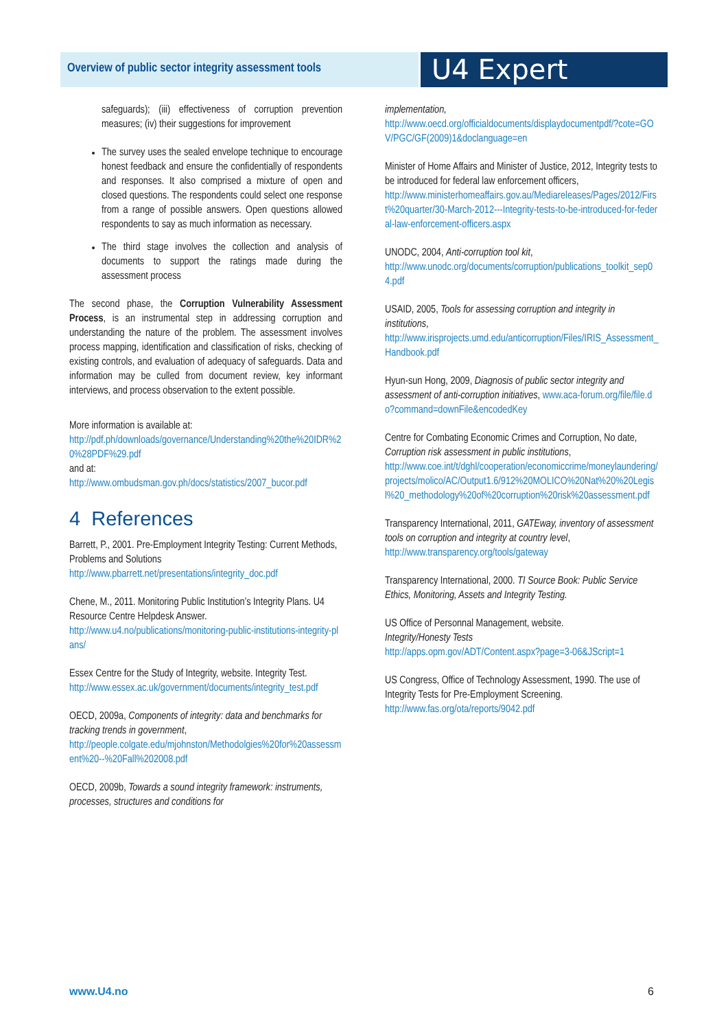Overview of public sector integrity assessment tools
U4 Expert Answer
safeguards); (iii) effectiveness of corruption prevention measures; (iv) their suggestions for improvement
The survey uses the sealed envelope technique to encourage honest feedback and ensure the confidentially of respondents and responses. It also comprised a mixture of open and closed questions. The respondents could select one response from a range of possible answers. Open questions allowed respondents to say as much information as necessary.
The third stage involves the collection and analysis of documents to support the ratings made during the assessment process
The second phase, the Corruption Vulnerability Assessment Process, is an instrumental step in addressing corruption and understanding the nature of the problem. The assessment involves process mapping, identification and classification of risks, checking of existing controls, and evaluation of adequacy of safeguards. Data and information may be culled from document review, key informant interviews, and process observation to the extent possible.
More information is available at:
http://pdf.ph/downloads/governance/Understanding%20the%20IDR%20%28PDF%29.pdf
and at:
http://www.ombudsman.gov.ph/docs/statistics/2007_bucor.pdf
4 References
Barrett, P., 2001. Pre-Employment Integrity Testing: Current Methods, Problems and Solutions
http://www.pbarrett.net/presentations/integrity_doc.pdf
Chene, M., 2011. Monitoring Public Institution’s Integrity Plans. U4 Resource Centre Helpdesk Answer.
http://www.u4.no/publications/monitoring-public-institutions-integrity-plans/
Essex Centre for the Study of Integrity, website. Integrity Test.
http://www.essex.ac.uk/government/documents/integrity_test.pdf
OECD, 2009a, Components of integrity: data and benchmarks for tracking trends in government,
http://people.colgate.edu/mjohnston/Methodolgies%20for%20assessment%20--%20Fall%202008.pdf
OECD, 2009b, Towards a sound integrity framework: instruments, processes, structures and conditions for
implementation,
http://www.oecd.org/officialdocuments/displaydocumentpdf/?cote=GOV/PGC/GF(2009)1&doclanguage=en
Minister of Home Affairs and Minister of Justice, 2012, Integrity tests to be introduced for federal law enforcement officers,
http://www.ministerhomeaffairs.gov.au/Mediareleases/Pages/2012/First%20quarter/30-March-2012---Integrity-tests-to-be-introduced-for-federal-law-enforcement-officers.aspx
UNODC, 2004, Anti-corruption tool kit,
http://www.unodc.org/documents/corruption/publications_toolkit_sep04.pdf
USAID, 2005, Tools for assessing corruption and integrity in institutions,
http://www.irisprojects.umd.edu/anticorruption/Files/IRIS_Assessment_Handbook.pdf
Hyun-sun Hong, 2009, Diagnosis of public sector integrity and assessment of anti-corruption initiatives, www.aca-forum.org/file/file.do?command=downFile&encodedKey
Centre for Combating Economic Crimes and Corruption, No date, Corruption risk assessment in public institutions,
http://www.coe.int/t/dghl/cooperation/economiccrime/moneylaundering/projects/molico/AC/Output1.6/912%20MOLICO%20Nat%20%20Legisl%20_methodology%20of%20corruption%20risk%20assessment.pdf
Transparency International, 2011, GATEway, inventory of assessment tools on corruption and integrity at country level,
http://www.transparency.org/tools/gateway
Transparency International, 2000. TI Source Book: Public Service Ethics, Monitoring, Assets and Integrity Testing.
US Office of Personnal Management, website.
Integrity/Honesty Tests
http://apps.opm.gov/ADT/Content.aspx?page=3-06&JScript=1
US Congress, Office of Technology Assessment, 1990. The use of Integrity Tests for Pre-Employment Screening.
http://www.fas.org/ota/reports/9042.pdf
www.U4.no 6